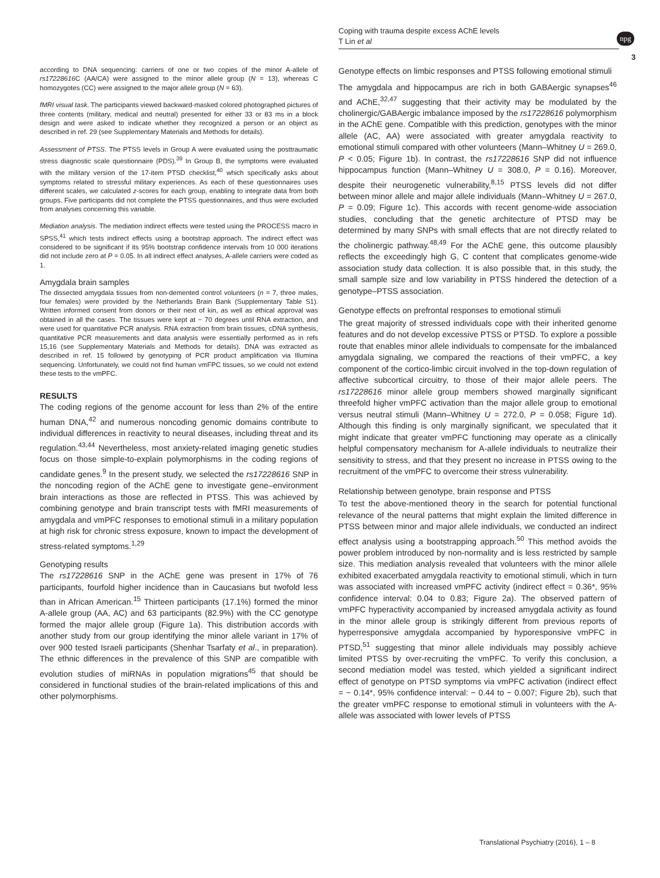Coping with trauma despite excess AChE levels
T Lin et al
npg
3
according to DNA sequencing: carriers of one or two copies of the minor A-allele of rs17228616 C (AA/CA) were assigned to the minor allele group (N = 13), whereas C homozygotes (CC) were assigned to the major allele group (N = 63).
fMRI visual task. The participants viewed backward-masked colored photographed pictures of three contents (military, medical and neutral) presented for either 33 or 83 ms in a block design and were asked to indicate whether they recognized a person or an object as described in ref. 29 (see Supplementary Materials and Methods for details).
Assessment of PTSS. The PTSS levels in Group A were evaluated using the posttraumatic stress diagnostic scale questionnaire (PDS).<sup>39</sup> In Group B, the symptoms were evaluated with the military version of the 17-item PTSD checklist,<sup>40</sup> which specifically asks about symptoms related to stressful military experiences. As each of these questionnaires uses different scales, we calculated z-scores for each group, enabling to integrate data from both groups. Five participants did not complete the PTSS questionnaires, and thus were excluded from analyses concerning this variable.
Mediation analysis. The mediation indirect effects were tested using the PROCESS macro in SPSS,<sup>41</sup> which tests indirect effects using a bootstrap approach. The indirect effect was considered to be significant if its 95% bootstrap confidence intervals from 10 000 iterations did not include zero at P = 0.05. In all indirect effect analyses, A-allele carriers were coded as 1.
Amygdala brain samples
The dissected amygdala tissues from non-demented control volunteers (n = 7, three males, four females) were provided by the Netherlands Brain Bank (Supplementary Table S1). Written informed consent from donors or their next of kin, as well as ethical approval was obtained in all the cases. The tissues were kept at − 70 degrees until RNA extraction, and were used for quantitative PCR analysis. RNA extraction from brain tissues, cDNA synthesis, quantitative PCR measurements and data analysis were essentially performed as in refs 15,16 (see Supplementary Materials and Methods for details). DNA was extracted as described in ref. 15 followed by genotyping of PCR product amplification via Illumina sequencing. Unfortunately, we could not find human vmFPC tissues, so we could not extend these tests to the vmPFC.
RESULTS
The coding regions of the genome account for less than 2% of the entire human DNA,<sup>42</sup> and numerous noncoding genomic domains contribute to individual differences in reactivity to neural diseases, including threat and its regulation.<sup>43,44</sup> Nevertheless, most anxiety-related imaging genetic studies focus on those simple-to-explain polymorphisms in the coding regions of candidate genes.<sup>9</sup> In the present study, we selected the rs17228616 SNP in the noncoding region of the AChE gene to investigate gene–environment brain interactions as those are reflected in PTSS. This was achieved by combining genotype and brain transcript tests with fMRI measurements of amygdala and vmPFC responses to emotional stimuli in a military population at high risk for chronic stress exposure, known to impact the development of stress-related symptoms.<sup>1,29</sup>
Genotyping results
The rs17228616 SNP in the AChE gene was present in 17% of 76 participants, fourfold higher incidence than in Caucasians but twofold less than in African American.<sup>15</sup> Thirteen participants (17.1%) formed the minor A-allele group (AA, AC) and 63 participants (82.9%) with the CC genotype formed the major allele group (Figure 1a). This distribution accords with another study from our group identifying the minor allele variant in 17% of over 900 tested Israeli participants (Shenhar Tsarfaty et al., in preparation). The ethnic differences in the prevalence of this SNP are compatible with evolution studies of miRNAs in population migrations<sup>45</sup> that should be considered in functional studies of the brain-related implications of this and other polymorphisms.
Genotype effects on limbic responses and PTSS following emotional stimuli
The amygdala and hippocampus are rich in both GABAergic synapses<sup>46</sup> and AChE,<sup>32,47</sup> suggesting that their activity may be modulated by the cholinergic/GABAergic imbalance imposed by the rs17228616 polymorphism in the AChE gene. Compatible with this prediction, genotypes with the minor allele (AC, AA) were associated with greater amygdala reactivity to emotional stimuli compared with other volunteers (Mann–Whitney U = 269.0, P < 0.05; Figure 1b). In contrast, the rs17228616 SNP did not influence hippocampus function (Mann–Whitney U = 308.0, P = 0.16). Moreover, despite their neurogenetic vulnerability,<sup>8,15</sup> PTSS levels did not differ between minor allele and major allele individuals (Mann–Whitney U = 267.0, P = 0.09; Figure 1c). This accords with recent genome-wide association studies, concluding that the genetic architecture of PTSD may be determined by many SNPs with small effects that are not directly related to the cholinergic pathway.<sup>48,49</sup> For the AChE gene, this outcome plausibly reflects the exceedingly high G, C content that complicates genome-wide association study data collection. It is also possible that, in this study, the small sample size and low variability in PTSS hindered the detection of a genotype–PTSS association.
Genotype effects on prefrontal responses to emotional stimuli
The great majority of stressed individuals cope with their inherited genome features and do not develop excessive PTSS or PTSD. To explore a possible route that enables minor allele individuals to compensate for the imbalanced amygdala signaling, we compared the reactions of their vmPFC, a key component of the cortico-limbic circuit involved in the top-down regulation of affective subcortical circuitry, to those of their major allele peers. The rs17228616 minor allele group members showed marginally significant threefold higher vmPFC activation than the major allele group to emotional versus neutral stimuli (Mann–Whitney U = 272.0, P = 0.058; Figure 1d). Although this finding is only marginally significant, we speculated that it might indicate that greater vmPFC functioning may operate as a clinically helpful compensatory mechanism for A-allele individuals to neutralize their sensitivity to stress, and that they present no increase in PTSS owing to the recruitment of the vmPFC to overcome their stress vulnerability.
Relationship between genotype, brain response and PTSS
To test the above-mentioned theory in the search for potential functional relevance of the neural patterns that might explain the limited difference in PTSS between minor and major allele individuals, we conducted an indirect effect analysis using a bootstrapping approach.<sup>50</sup> This method avoids the power problem introduced by non-normality and is less restricted by sample size. This mediation analysis revealed that volunteers with the minor allele exhibited exacerbated amygdala reactivity to emotional stimuli, which in turn was associated with increased vmPFC activity (indirect effect = 0.36*, 95% confidence interval: 0.04 to 0.83; Figure 2a). The observed pattern of vmPFC hyperactivity accompanied by increased amygdala activity as found in the minor allele group is strikingly different from previous reports of hyperresponsive amygdala accompanied by hyporesponsive vmPFC in PTSD,<sup>51</sup> suggesting that minor allele individuals may possibly achieve limited PTSS by over-recruiting the vmPFC. To verify this conclusion, a second mediation model was tested, which yielded a significant indirect effect of genotype on PTSD symptoms via vmPFC activation (indirect effect = − 0.14*, 95% confidence interval: − 0.44 to − 0.007; Figure 2b), such that the greater vmPFC response to emotional stimuli in volunteers with the A-allele was associated with lower levels of PTSS
Translational Psychiatry (2016), 1 – 8